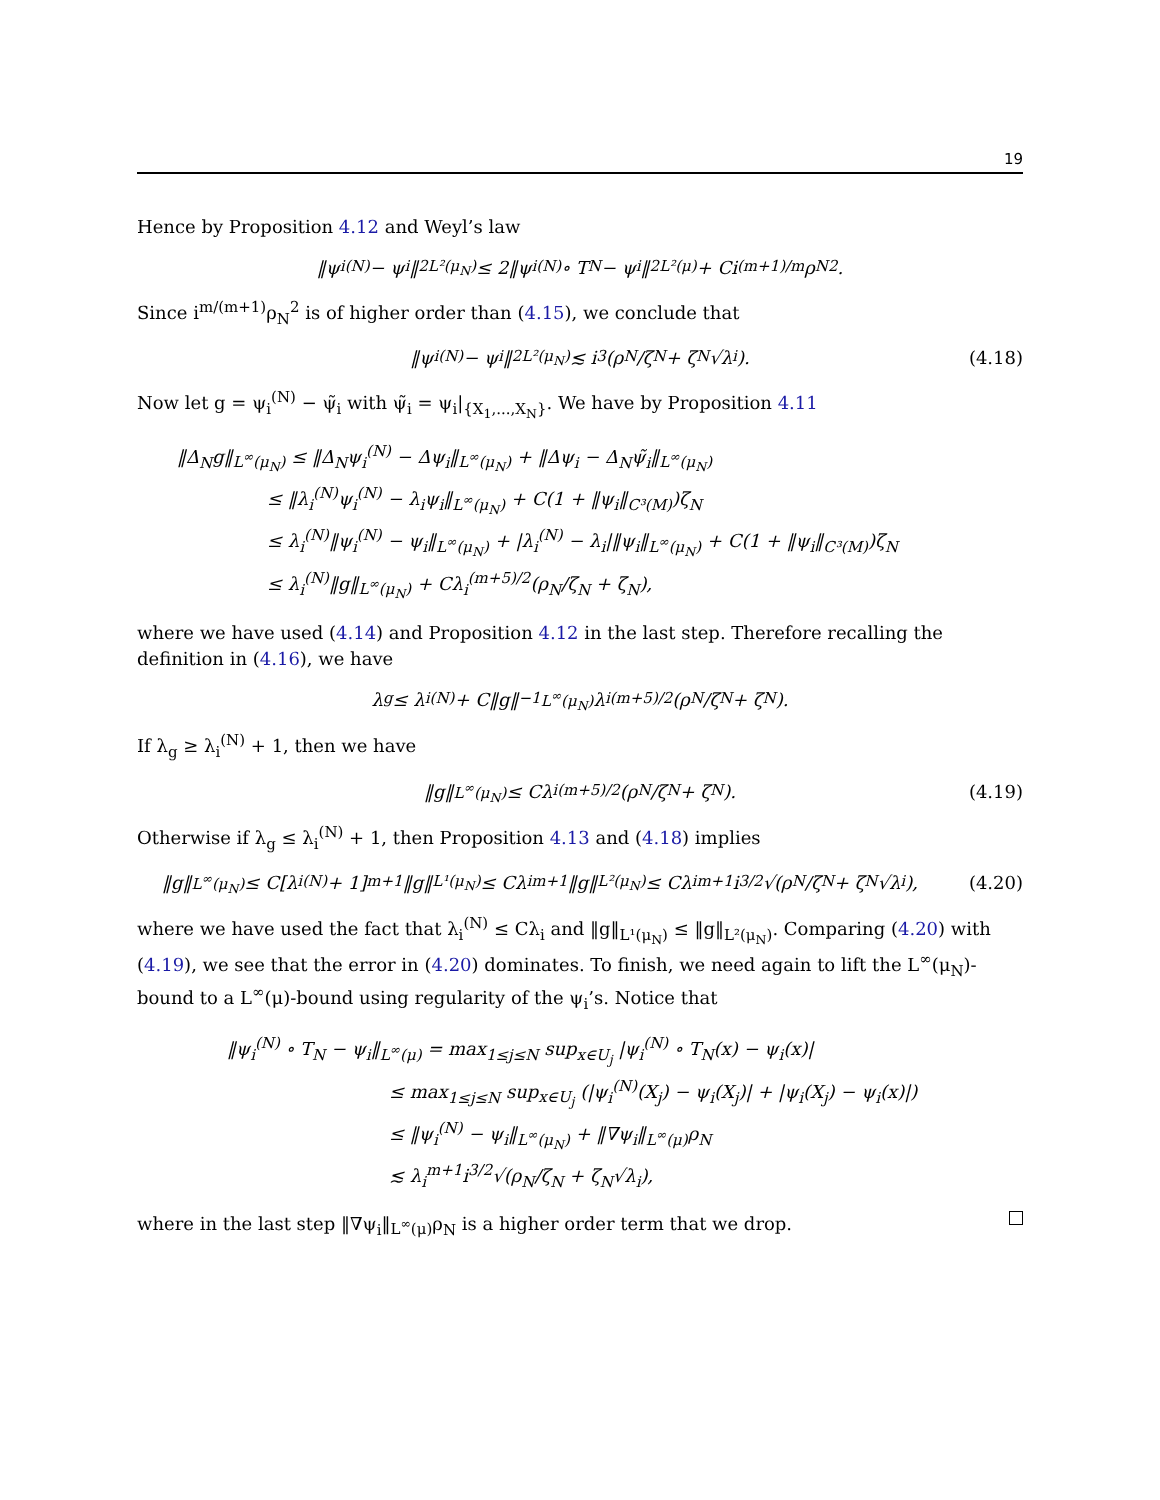19
Hence by Proposition 4.12 and Weyl’s law
‖ψ<sub>i</sub><sup>(N)</sup> − ψ<sub>i</sub>‖<sup>2</sup><sub>L²(μ<sub>N</sub>)</sub> ≤ 2‖ψ<sub>i</sub><sup>(N)</sup> ∘ T<sub>N</sub> − ψ<sub>i</sub>‖<sup>2</sup><sub>L²(μ)</sub> + Ci<sup>(m+1)/m</sup>ρ<sub>N</sub><sup>2</sup>.
Since i<sup>m/(m+1)</sup>ρ<sub>N</sub><sup>2</sup> is of higher order than (4.15), we conclude that
‖ψ<sub>i</sub><sup>(N)</sup> − ψ<sub>i</sub>‖<sup>2</sup><sub>L²(μ<sub>N</sub>)</sub> ≲ i<sup>3</sup>(ρ<sub>N</sub>/ζ<sub>N</sub> + ζ<sub>N</sub>√λ<sub>i</sub>). (4.18)
Now let g = ψ<sub>i</sub><sup>(N)</sup> − ψ̃<sub>i</sub> with ψ̃<sub>i</sub> = ψ<sub>i</sub>|<sub>{X<sub>1</sub>,...,X<sub>N</sub>}</sub>. We have by Proposition 4.11
‖Δ<sub>N</sub>g‖<sub>L<sup>∞</sup>(μ<sub>N</sub>)</sub> ≤ ‖Δ<sub>N</sub>ψ<sub>i</sub><sup>(N)</sup> − Δψ<sub>i</sub>‖<sub>L<sup>∞</sup>(μ<sub>N</sub>)</sub> + ‖Δψ<sub>i</sub> − Δ<sub>N</sub>ψ̃<sub>i</sub>‖<sub>L<sup>∞</sup>(μ<sub>N</sub>)</sub>
     ≤ ‖λ<sub>i</sub><sup>(N)</sup>ψ<sub>i</sub><sup>(N)</sup> − λ<sub>i</sub>ψ<sub>i</sub>‖<sub>L<sup>∞</sup>(μ<sub>N</sub>)</sub> + C(1 + ‖ψ<sub>i</sub>‖<sub>C³(M)</sub>)ζ<sub>N</sub>
     ≤ λ<sub>i</sub><sup>(N)</sup>‖ψ<sub>i</sub><sup>(N)</sup> − ψ<sub>i</sub>‖<sub>L<sup>∞</sup>(μ<sub>N</sub>)</sub> + |λ<sub>i</sub><sup>(N)</sup> − λ<sub>i</sub>|‖ψ<sub>i</sub>‖<sub>L<sup>∞</sup>(μ<sub>N</sub>)</sub> + C(1 + ‖ψ<sub>i</sub>‖<sub>C³(M)</sub>)ζ<sub>N</sub>
     ≤ λ<sub>i</sub><sup>(N)</sup>‖g‖<sub>L<sup>∞</sup>(μ<sub>N</sub>)</sub> + Cλ<sub>i</sub><sup>(m+5)/2</sup>(ρ<sub>N</sub>/ζ<sub>N</sub> + ζ<sub>N</sub>),
where we have used (4.14) and Proposition 4.12 in the last step. Therefore recalling the definition in (4.16), we have
λ<sub>g</sub> ≤ λ<sub>i</sub><sup>(N)</sup> + C‖g‖<sup>−1</sup><sub>L<sup>∞</sup>(μ<sub>N</sub>)</sub>λ<sub>i</sub><sup>(m+5)/2</sup>(ρ<sub>N</sub>/ζ<sub>N</sub> + ζ<sub>N</sub>).
If λ<sub>g</sub> ≥ λ<sub>i</sub><sup>(N)</sup> + 1, then we have
‖g‖<sub>L<sup>∞</sup>(μ<sub>N</sub>)</sub> ≤ Cλ<sub>i</sub><sup>(m+5)/2</sup>(ρ<sub>N</sub>/ζ<sub>N</sub> + ζ<sub>N</sub>). (4.19)
Otherwise if λ<sub>g</sub> ≤ λ<sub>i</sub><sup>(N)</sup> + 1, then Proposition 4.13 and (4.18) implies
‖g‖<sub>L<sup>∞</sup>(μ<sub>N</sub>)</sub> ≤ C[λ<sub>i</sub><sup>(N)</sup> + 1]<sup>m+1</sup>‖g‖<sub>L¹(μ<sub>N</sub>)</sub> ≤ Cλ<sub>i</sub><sup>m+1</sup>‖g‖<sub>L²(μ<sub>N</sub>)</sub> ≤ Cλ<sub>i</sub><sup>m+1</sup>i<sup>3/2</sup>√(ρ<sub>N</sub>/ζ<sub>N</sub> + ζ<sub>N</sub>√λ<sub>i</sub>), (4.20)
where we have used the fact that λ<sub>i</sub><sup>(N)</sup> ≤ Cλ<sub>i</sub> and ‖g‖<sub>L¹(μ<sub>N</sub>)</sub> ≤ ‖g‖<sub>L²(μ<sub>N</sub>)</sub>. Comparing (4.20) with (4.19), we see that the error in (4.20) dominates. To finish, we need again to lift the L<sup>∞</sup>(μ<sub>N</sub>)-bound to a L<sup>∞</sup>(μ)-bound using regularity of the ψ<sub>i</sub>’s. Notice that
‖ψ<sub>i</sub><sup>(N)</sup> ∘ T<sub>N</sub> − ψ<sub>i</sub>‖<sub>L<sup>∞</sup>(μ)</sub> = max<sub>1≤j≤N</sub> sup<sub>x∈U<sub>j</sub></sub> |ψ<sub>i</sub><sup>(N)</sup> ∘ T<sub>N</sub>(x) − ψ<sub>i</sub>(x)|
         ≤ max<sub>1≤j≤N</sub> sup<sub>x∈U<sub>j</sub></sub> (|ψ<sub>i</sub><sup>(N)</sup>(X<sub>j</sub>) − ψ<sub>i</sub>(X<sub>j</sub>)| + |ψ<sub>i</sub>(X<sub>j</sub>) − ψ<sub>i</sub>(x)|)
         ≤ ‖ψ<sub>i</sub><sup>(N)</sup> − ψ<sub>i</sub>‖<sub>L<sup>∞</sup>(μ<sub>N</sub>)</sub> + ‖∇ψ<sub>i</sub>‖<sub>L<sup>∞</sup>(μ)</sub>ρ<sub>N</sub>
         ≲ λ<sub>i</sub><sup>m+1</sup>i<sup>3/2</sup>√(ρ<sub>N</sub>/ζ<sub>N</sub> + ζ<sub>N</sub>√λ<sub>i</sub>),
where in the last step ‖∇ψ<sub>i</sub>‖<sub>L<sup>∞</sup>(μ)</sub>ρ<sub>N</sub> is a higher order term that we drop.